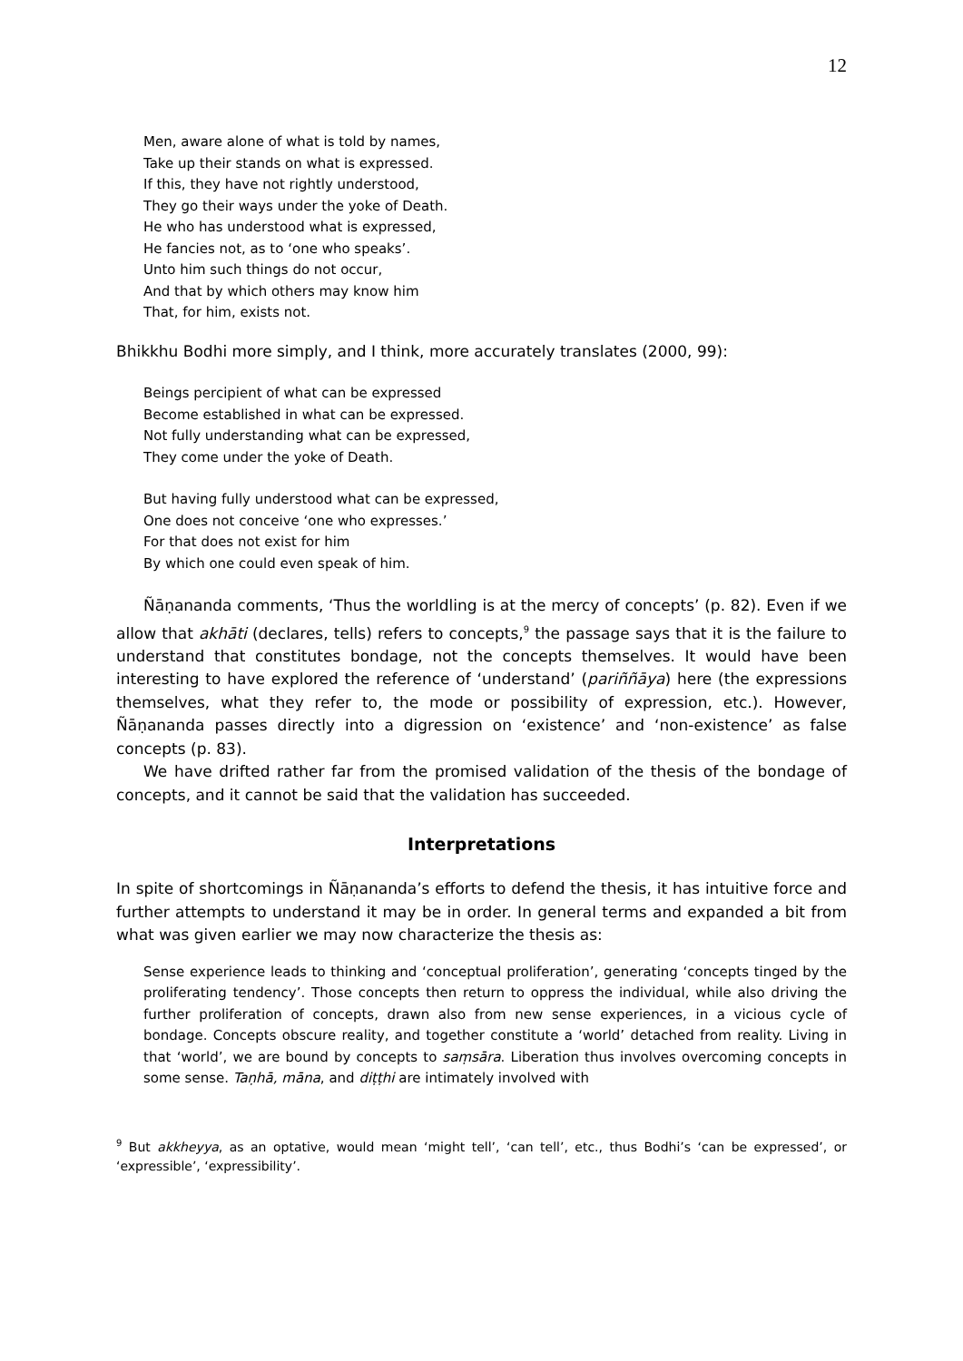12
Men, aware alone of what is told by names,
Take up their stands on what is expressed.
If this, they have not rightly understood,
They go their ways under the yoke of Death.
He who has understood what is expressed,
He fancies not, as to ‘one who speaks’.
Unto him such things do not occur,
And that by which others may know him
That, for him, exists not.
Bhikkhu Bodhi more simply, and I think, more accurately translates (2000, 99):
Beings percipient of what can be expressed
Become established in what can be expressed.
Not fully understanding what can be expressed,
They come under the yoke of Death.
But having fully understood what can be expressed,
One does not conceive ‘one who expresses.’
For that does not exist for him
By which one could even speak of him.
Ñāṇananda comments, ‘Thus the worldling is at the mercy of concepts’ (p. 82). Even if we allow that akhāti (declares, tells) refers to concepts,<sup>9</sup> the passage says that it is the failure to understand that constitutes bondage, not the concepts themselves. It would have been interesting to have explored the reference of ‘understand’ (pariññāya) here (the expressions themselves, what they refer to, the mode or possibility of expression, etc.). However, Ñāṇananda passes directly into a digression on ‘existence’ and ‘non-existence’ as false concepts (p. 83).
We have drifted rather far from the promised validation of the thesis of the bondage of concepts, and it cannot be said that the validation has succeeded.
Interpretations
In spite of shortcomings in Ñāṇananda’s efforts to defend the thesis, it has intuitive force and further attempts to understand it may be in order. In general terms and expanded a bit from what was given earlier we may now characterize the thesis as:
Sense experience leads to thinking and ‘conceptual proliferation’, generating ‘concepts tinged by the proliferating tendency’. Those concepts then return to oppress the individual, while also driving the further proliferation of concepts, drawn also from new sense experiences, in a vicious cycle of bondage. Concepts obscure reality, and together constitute a ‘world’ detached from reality. Living in that ‘world’, we are bound by concepts to saṃsāra. Liberation thus involves overcoming concepts in some sense. Taṇhā, māna, and diṭṭhi are intimately involved with
<sup>9</sup> But akkheyya, as an optative, would mean ‘might tell’, ‘can tell’, etc., thus Bodhi’s ‘can be expressed’, or ‘expressible’, ‘expressibility’.